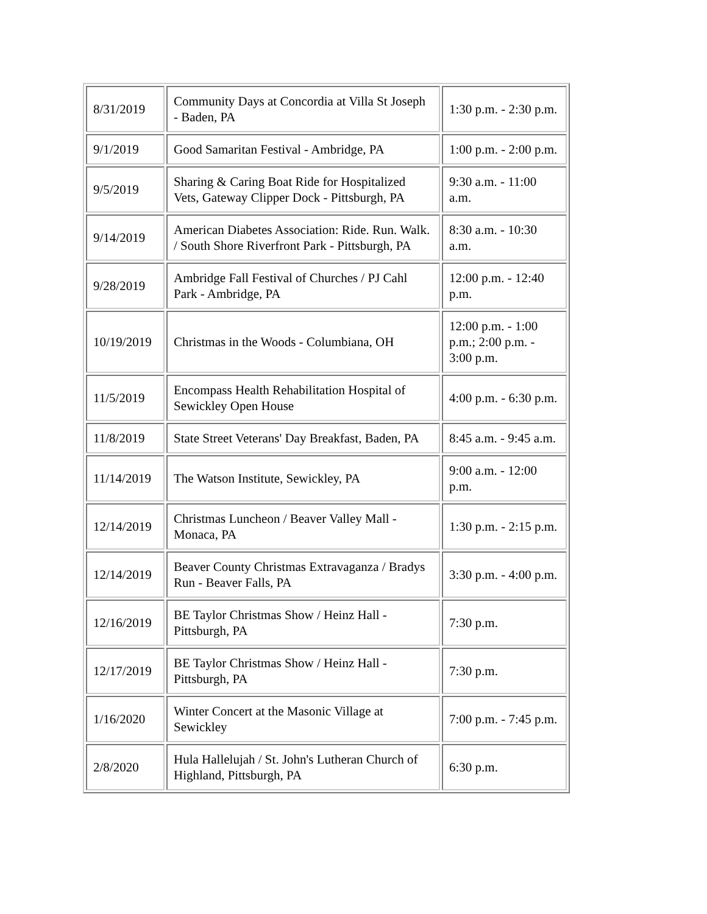| 8/31/2019 | Community Days at Concordia at Villa St Joseph - Baden, PA | 1:30 p.m. - 2:30 p.m. |
| 9/1/2019 | Good Samaritan Festival - Ambridge, PA | 1:00 p.m. - 2:00 p.m. |
| 9/5/2019 | Sharing & Caring Boat Ride for Hospitalized Vets, Gateway Clipper Dock - Pittsburgh, PA | 9:30 a.m. - 11:00 a.m. |
| 9/14/2019 | American Diabetes Association: Ride. Run. Walk. / South Shore Riverfront Park - Pittsburgh, PA | 8:30 a.m. - 10:30 a.m. |
| 9/28/2019 | Ambridge Fall Festival of Churches / PJ Cahl Park - Ambridge, PA | 12:00 p.m. - 12:40 p.m. |
| 10/19/2019 | Christmas in the Woods - Columbiana, OH | 12:00 p.m. - 1:00 p.m.; 2:00 p.m. - 3:00 p.m. |
| 11/5/2019 | Encompass Health Rehabilitation Hospital of Sewickley Open House | 4:00 p.m. - 6:30 p.m. |
| 11/8/2019 | State Street Veterans' Day Breakfast, Baden, PA | 8:45 a.m. - 9:45 a.m. |
| 11/14/2019 | The Watson Institute, Sewickley, PA | 9:00 a.m. - 12:00 p.m. |
| 12/14/2019 | Christmas Luncheon / Beaver Valley Mall - Monaca, PA | 1:30 p.m. - 2:15 p.m. |
| 12/14/2019 | Beaver County Christmas Extravaganza / Bradys Run - Beaver Falls, PA | 3:30 p.m. - 4:00 p.m. |
| 12/16/2019 | BE Taylor Christmas Show / Heinz Hall - Pittsburgh, PA | 7:30 p.m. |
| 12/17/2019 | BE Taylor Christmas Show / Heinz Hall - Pittsburgh, PA | 7:30 p.m. |
| 1/16/2020 | Winter Concert at the Masonic Village at Sewickley | 7:00 p.m. - 7:45 p.m. |
| 2/8/2020 | Hula Hallelujah / St. John's Lutheran Church of Highland, Pittsburgh, PA | 6:30 p.m. |